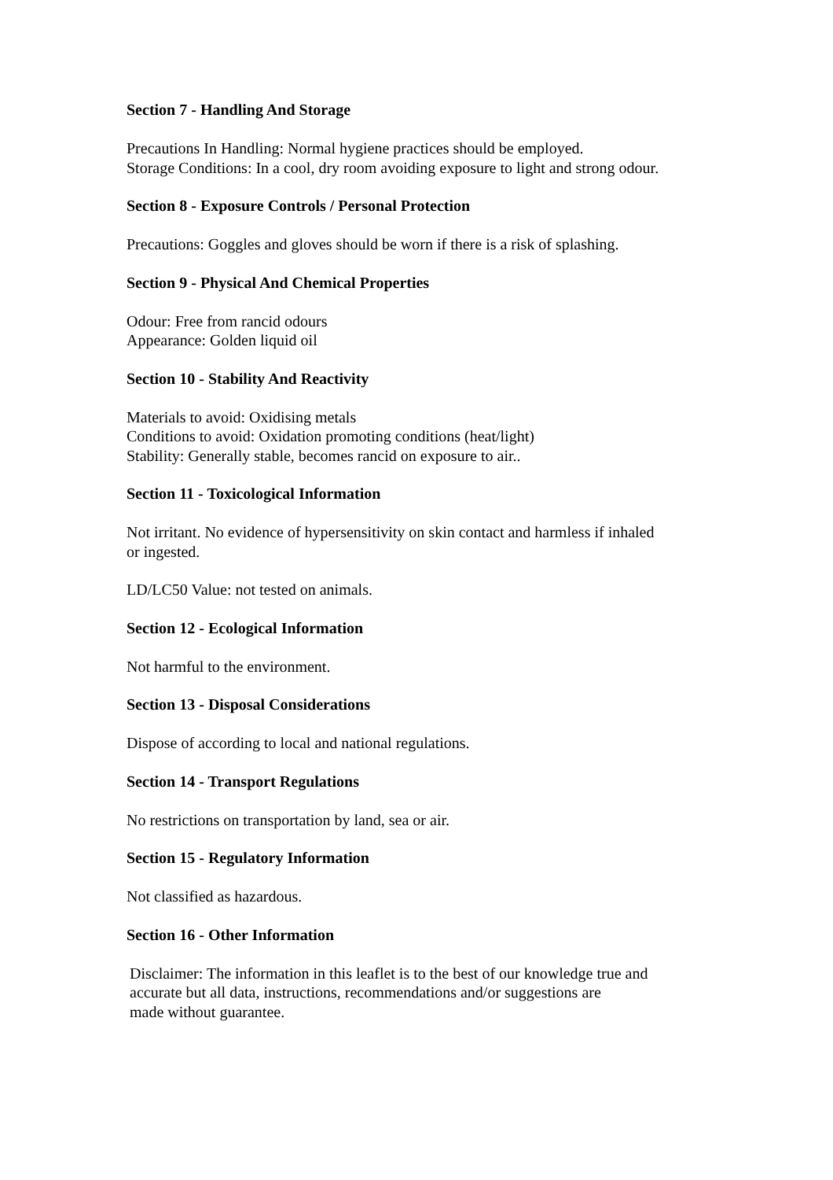Section 7 - Handling And Storage
Precautions In Handling: Normal hygiene practices should be employed.
Storage Conditions: In a cool, dry room avoiding exposure to light and strong odour.
Section 8 - Exposure Controls / Personal Protection
Precautions: Goggles and gloves should be worn if there is a risk of splashing.
Section 9 - Physical And Chemical Properties
Odour: Free from rancid odours
Appearance: Golden liquid oil
Section 10 - Stability And Reactivity
Materials to avoid: Oxidising metals
Conditions to avoid: Oxidation promoting conditions (heat/light)
Stability: Generally stable, becomes rancid on exposure to air..
Section 11 - Toxicological Information
Not irritant. No evidence of hypersensitivity on skin contact and harmless if inhaled or ingested.
LD/LC50 Value: not tested on animals.
Section 12 - Ecological Information
Not harmful to the environment.
Section 13 - Disposal Considerations
Dispose of according to local and national regulations.
Section 14 - Transport Regulations
No restrictions on transportation by land, sea or air.
Section 15 - Regulatory Information
Not classified as hazardous.
Section 16 - Other Information
Disclaimer: The information in this leaflet is to the best of our knowledge true and accurate but all data, instructions, recommendations and/or suggestions are
made without guarantee.